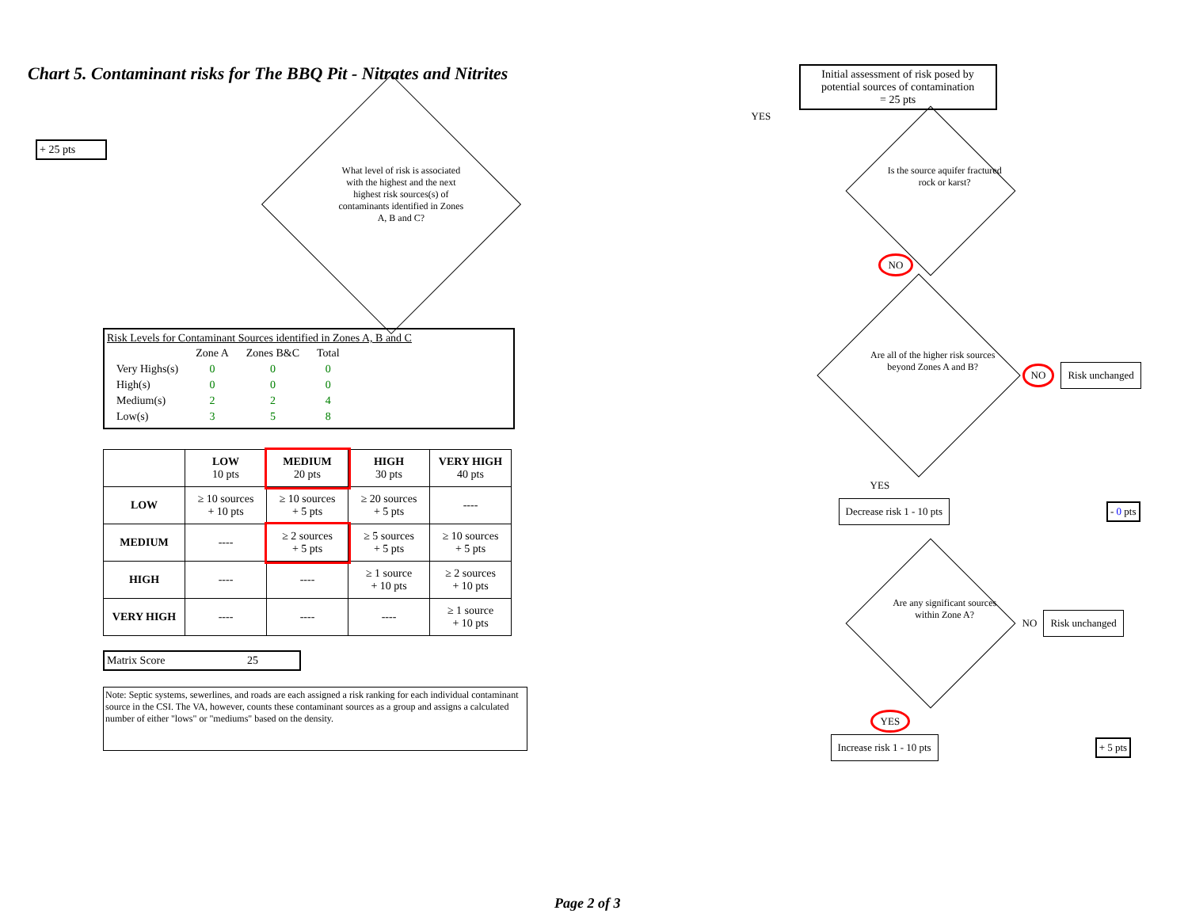Chart 5. Contaminant risks for The BBQ Pit - Nitrates and Nitrites
+ 25 pts
What level of risk is associated with the highest and the next highest risk sources(s) of contaminants identified in Zones A, B and C?
Risk Levels for Contaminant Sources identified in Zones A, B and C
| | Zone A | Zones B&C | Total |
| Very Highs(s) | 0 | 0 | 0 |
| High(s) | 0 | 0 | 0 |
| Medium(s) | 2 | 2 | 4 |
| Low(s) | 3 | 5 | 8 |
| | LOW 10 pts | MEDIUM 20 pts | HIGH 30 pts | VERY HIGH 40 pts |
| --- | --- | --- | --- | --- |
| LOW | ≥ 10 sources + 10 pts | ≥ 10 sources + 5 pts | ≥ 20 sources + 5 pts | ---- |
| MEDIUM | ---- | ≥ 2 sources + 5 pts | ≥ 5 sources + 5 pts | ≥ 10 sources + 5 pts |
| HIGH | ---- | ---- | ≥ 1 source + 10 pts | ≥ 2 sources + 10 pts |
| VERY HIGH | ---- | ---- | ---- | ≥ 1 source + 10 pts |
Matrix Score 25
Note: Septic systems, sewerlines, and roads are each assigned a risk ranking for each individual contaminant source in the CSI. The VA, however, counts these contaminant sources as a group and assigns a calculated number of either "lows" or "mediums" based on the density.
Initial assessment of risk posed by potential sources of contamination
= 25 pts
YES
Is the source aquifer fractured rock or karst?
NO
Are all of the higher risk sources beyond Zones A and B?
NO Risk unchanged
YES
Decrease risk 1 - 10 pts - 0 pts
Are any significant sources within Zone A?
NO Risk unchanged
YES
Increase risk 1 - 10 pts + 5 pts
Page 2 of 3